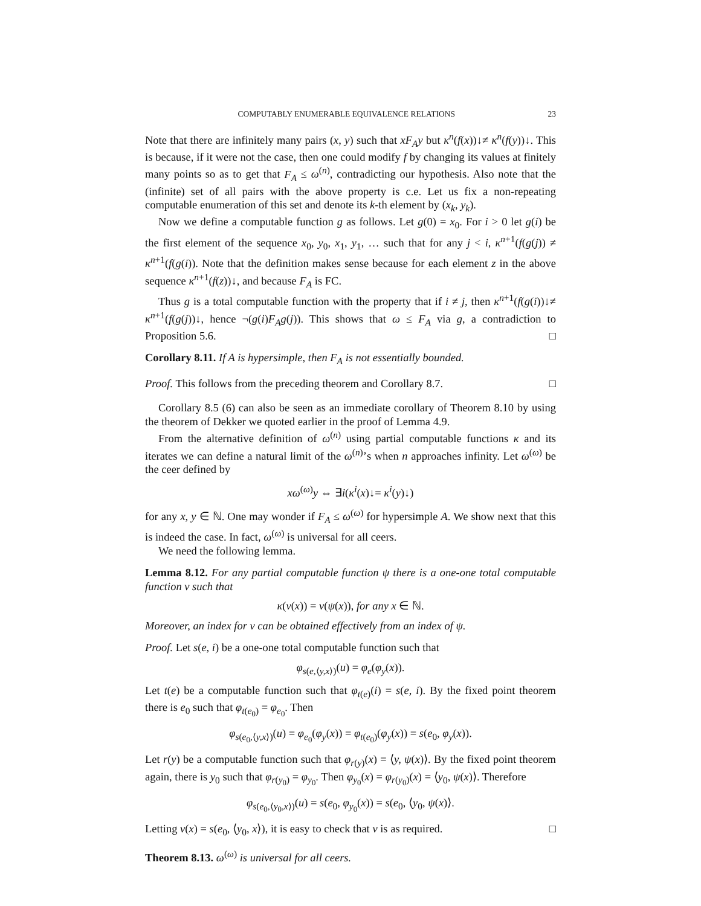COMPUTABLY ENUMERABLE EQUIVALENCE RELATIONS 23
Note that there are infinitely many pairs (x, y) such that xF<sub>A</sub>y but κ<sup>n</sup>(f(x))↓≠ κ<sup>n</sup>(f(y))↓. This is because, if it were not the case, then one could modify f by changing its values at finitely many points so as to get that F<sub>A</sub> ≤ ω<sup>(n)</sup>, contradicting our hypothesis. Also note that the (infinite) set of all pairs with the above property is c.e. Let us fix a non-repeating computable enumeration of this set and denote its k-th element by (x<sub>k</sub>, y<sub>k</sub>).
Now we define a computable function g as follows. Let g(0) = x<sub>0</sub>. For i > 0 let g(i) be the first element of the sequence x<sub>0</sub>, y<sub>0</sub>, x<sub>1</sub>, y<sub>1</sub>, … such that for any j < i, κ<sup>n+1</sup>(f(g(j)) ≠ κ<sup>n+1</sup>(f(g(i)). Note that the definition makes sense because for each element z in the above sequence κ<sup>n+1</sup>(f(z))↓, and because F<sub>A</sub> is FC.
Thus g is a total computable function with the property that if i ≠ j, then κ<sup>n+1</sup>(f(g(i))↓≠ κ<sup>n+1</sup>(f(g(j))↓, hence ¬(g(i)F<sub>A</sub>g(j)). This shows that ω ≤ F<sub>A</sub> via g, a contradiction to Proposition 5.6. □
Corollary 8.11. If A is hypersimple, then F<sub>A</sub> is not essentially bounded.
Proof. This follows from the preceding theorem and Corollary 8.7. □
Corollary 8.5 (6) can also be seen as an immediate corollary of Theorem 8.10 by using the theorem of Dekker we quoted earlier in the proof of Lemma 4.9.
From the alternative definition of ω<sup>(n)</sup> using partial computable functions κ and its iterates we can define a natural limit of the ω<sup>(n)</sup>’s when n approaches infinity. Let ω<sup>(ω)</sup> be the ceer defined by
xω<sup>(ω)</sup>y ⇔ ∃i(κ<sup>i</sup>(x)↓= κ<sup>i</sup>(y)↓)
for any x, y ∈ ℕ. One may wonder if F<sub>A</sub> ≤ ω<sup>(ω)</sup> for hypersimple A. We show next that this is indeed the case. In fact, ω<sup>(ω)</sup> is universal for all ceers.
We need the following lemma.
Lemma 8.12. For any partial computable function ψ there is a one-one total computable function v such that
κ(v(x)) = v(ψ(x)), for any x ∈ ℕ.
Moreover, an index for v can be obtained effectively from an index of ψ.
Proof. Let s(e, i) be a one-one total computable function such that
φ<sub>s(e,⟨y,x⟩)</sub>(u) = φ<sub>e</sub>(φ<sub>y</sub>(x)).
Let t(e) be a computable function such that φ<sub>t(e)</sub>(i) = s(e, i). By the fixed point theorem there is e<sub>0</sub> such that φ<sub>t(e<sub>0</sub>)</sub> = φ<sub>e<sub>0</sub></sub>. Then
φ<sub>s(e<sub>0</sub>,⟨y,x⟩)</sub>(u) = φ<sub>e<sub>0</sub></sub>(φ<sub>y</sub>(x)) = φ<sub>t(e<sub>0</sub>)</sub>(φ<sub>y</sub>(x)) = s(e<sub>0</sub>, φ<sub>y</sub>(x)).
Let r(y) be a computable function such that φ<sub>r(y)</sub>(x) = ⟨y, ψ(x)⟩. By the fixed point theorem again, there is y<sub>0</sub> such that φ<sub>r(y<sub>0</sub>)</sub> = φ<sub>y<sub>0</sub></sub>. Then φ<sub>y<sub>0</sub></sub>(x) = φ<sub>r(y<sub>0</sub>)</sub>(x) = ⟨y<sub>0</sub>, ψ(x)⟩. Therefore
φ<sub>s(e<sub>0</sub>,⟨y<sub>0</sub>,x⟩)</sub>(u) = s(e<sub>0</sub>, φ<sub>y<sub>0</sub></sub>(x)) = s(e<sub>0</sub>, ⟨y<sub>0</sub>, ψ(x)⟩.
Letting v(x) = s(e<sub>0</sub>, ⟨y<sub>0</sub>, x⟩), it is easy to check that v is as required. □
Theorem 8.13. ω<sup>(ω)</sup> is universal for all ceers.